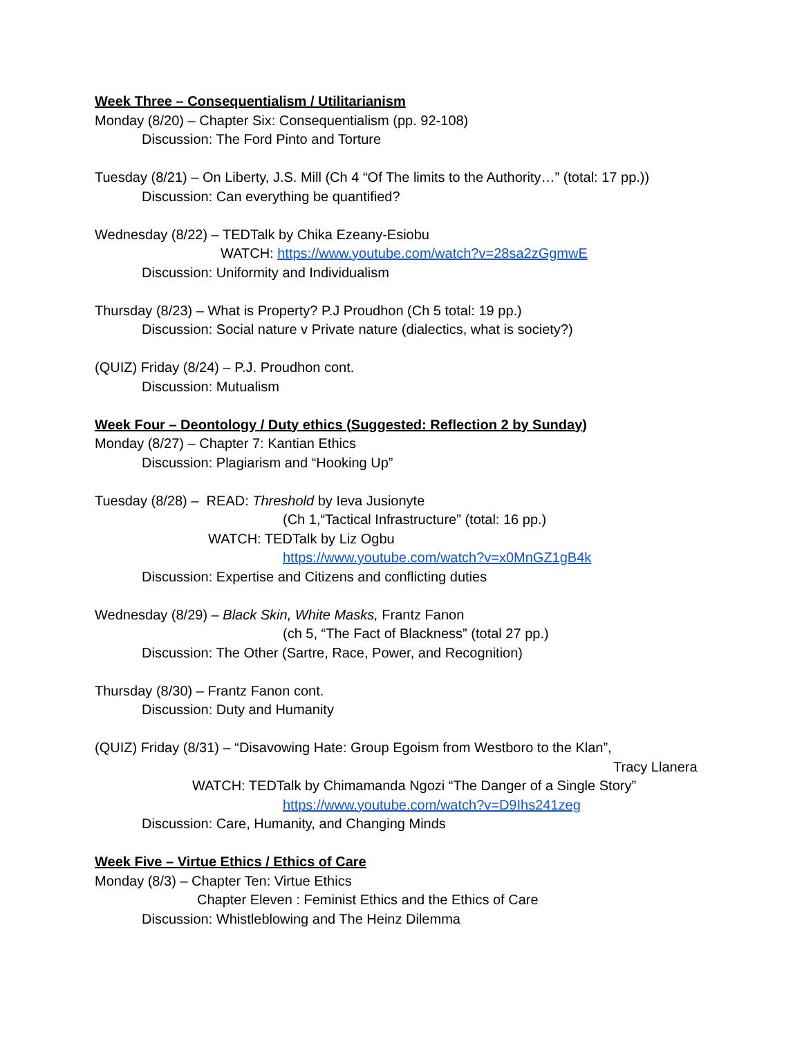Week Three – Consequentialism / Utilitarianism
Monday (8/20) – Chapter Six: Consequentialism (pp. 92-108)
Discussion: The Ford Pinto and Torture
Tuesday (8/21) – On Liberty, J.S. Mill (Ch 4 “Of The limits to the Authority…” (total: 17 pp.))
Discussion: Can everything be quantified?
Wednesday (8/22) – TEDTalk by Chika Ezeany-Esiobu
WATCH: https://www.youtube.com/watch?v=28sa2zGgmwE
Discussion: Uniformity and Individualism
Thursday (8/23) – What is Property? P.J Proudhon (Ch 5 total: 19 pp.)
Discussion: Social nature v Private nature (dialectics, what is society?)
(QUIZ) Friday (8/24) – P.J. Proudhon cont.
Discussion: Mutualism
Week Four – Deontology / Duty ethics (Suggested: Reflection 2 by Sunday)
Monday (8/27) – Chapter 7: Kantian Ethics
Discussion: Plagiarism and “Hooking Up”
Tuesday (8/28) – READ: Threshold by Ieva Jusionyte
(Ch 1,“Tactical Infrastructure” (total: 16 pp.)
WATCH: TEDTalk by Liz Ogbu
https://www.youtube.com/watch?v=x0MnGZ1gB4k
Discussion: Expertise and Citizens and conflicting duties
Wednesday (8/29) – Black Skin, White Masks, Frantz Fanon
(ch 5, “The Fact of Blackness” (total 27 pp.)
Discussion: The Other (Sartre, Race, Power, and Recognition)
Thursday (8/30) – Frantz Fanon cont.
Discussion: Duty and Humanity
(QUIZ) Friday (8/31) – “Disavowing Hate: Group Egoism from Westboro to the Klan”,
Tracy Llanera
WATCH: TEDTalk by Chimamanda Ngozi “The Danger of a Single Story”
https://www.youtube.com/watch?v=D9Ihs241zeg
Discussion: Care, Humanity, and Changing Minds
Week Five – Virtue Ethics / Ethics of Care
Monday (8/3) – Chapter Ten: Virtue Ethics
Chapter Eleven : Feminist Ethics and the Ethics of Care
Discussion: Whistleblowing and The Heinz Dilemma